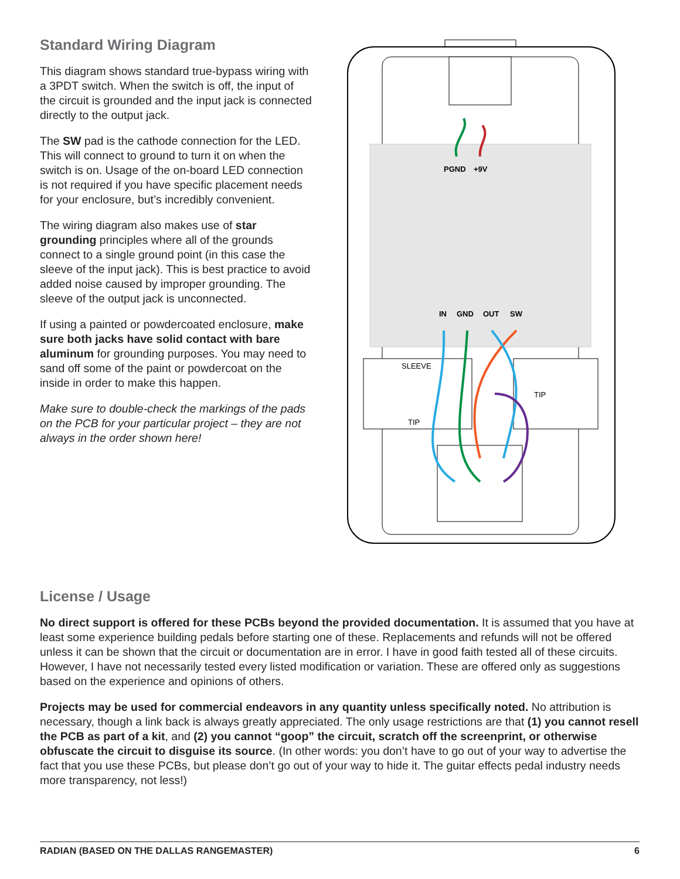Standard Wiring Diagram
This diagram shows standard true-bypass wiring with a 3PDT switch. When the switch is off, the input of the circuit is grounded and the input jack is connected directly to the output jack.
The SW pad is the cathode connection for the LED. This will connect to ground to turn it on when the switch is on. Usage of the on-board LED connection is not required if you have specific placement needs for your enclosure, but’s incredibly convenient.
The wiring diagram also makes use of star grounding principles where all of the grounds connect to a single ground point (in this case the sleeve of the input jack). This is best practice to avoid added noise caused by improper grounding. The sleeve of the output jack is unconnected.
If using a painted or powdercoated enclosure, make sure both jacks have solid contact with bare aluminum for grounding purposes. You may need to sand off some of the paint or powdercoat on the inside in order to make this happen.
Make sure to double-check the markings of the pads on the PCB for your particular project – they are not always in the order shown here!
PGND
+9V
IN
GND
OUT
SW
SLEEVE
TIP
TIP
License / Usage
No direct support is offered for these PCBs beyond the provided documentation. It is assumed that you have at least some experience building pedals before starting one of these. Replacements and refunds will not be offered unless it can be shown that the circuit or documentation are in error. I have in good faith tested all of these circuits. However, I have not necessarily tested every listed modification or variation. These are offered only as suggestions based on the experience and opinions of others.
Projects may be used for commercial endeavors in any quantity unless specifically noted. No attribution is necessary, though a link back is always greatly appreciated. The only usage restrictions are that (1) you cannot resell the PCB as part of a kit, and (2) you cannot “goop” the circuit, scratch off the screenprint, or otherwise obfuscate the circuit to disguise its source. (In other words: you don’t have to go out of your way to advertise the fact that you use these PCBs, but please don’t go out of your way to hide it. The guitar effects pedal industry needs more transparency, not less!)
RADIAN (BASED ON THE DALLAS RANGEMASTER) 6